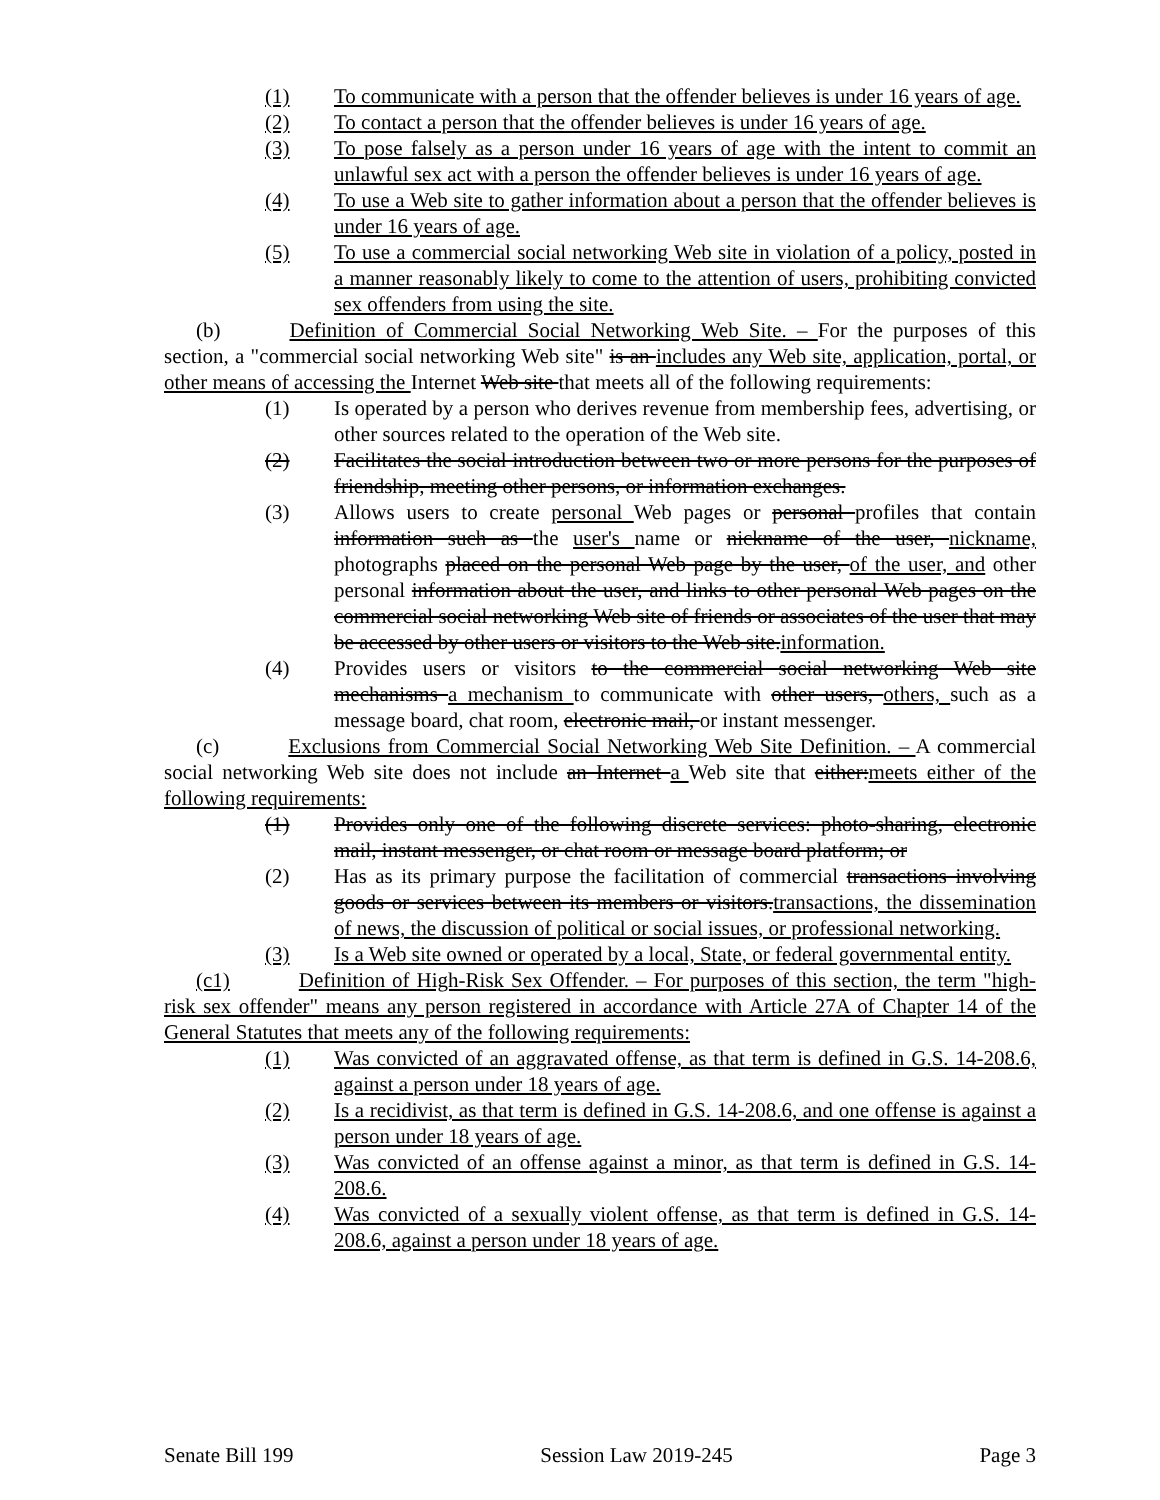(1) To communicate with a person that the offender believes is under 16 years of age.
(2) To contact a person that the offender believes is under 16 years of age.
(3) To pose falsely as a person under 16 years of age with the intent to commit an unlawful sex act with a person the offender believes is under 16 years of age.
(4) To use a Web site to gather information about a person that the offender believes is under 16 years of age.
(5) To use a commercial social networking Web site in violation of a policy, posted in a manner reasonably likely to come to the attention of users, prohibiting convicted sex offenders from using the site.
(b) Definition of Commercial Social Networking Web Site. – For the purposes of this section, a "commercial social networking Web site" is an includes any Web site, application, portal, or other means of accessing the Internet Web site that meets all of the following requirements:
(1) Is operated by a person who derives revenue from membership fees, advertising, or other sources related to the operation of the Web site.
(2) Facilitates the social introduction between two or more persons for the purposes of friendship, meeting other persons, or information exchanges.
(3) Allows users to create personal Web pages or personal profiles that contain information such as the user's name or nickname of the user, nickname, photographs placed on the personal Web page by the user, of the user, and other personal information about the user, and links to other personal Web pages on the commercial social networking Web site of friends or associates of the user that may be accessed by other users or visitors to the Web site.information.
(4) Provides users or visitors to the commercial social networking Web site mechanisms a mechanism to communicate with other users, others, such as a message board, chat room, electronic mail, or instant messenger.
(c) Exclusions from Commercial Social Networking Web Site Definition. – A commercial social networking Web site does not include an Internet a Web site that either:meets either of the following requirements:
(1) Provides only one of the following discrete services: photo-sharing, electronic mail, instant messenger, or chat room or message board platform; or
(2) Has as its primary purpose the facilitation of commercial transactions involving goods or services between its members or visitors.transactions, the dissemination of news, the discussion of political or social issues, or professional networking.
(3) Is a Web site owned or operated by a local, State, or federal governmental entity.
(c1) Definition of High-Risk Sex Offender. – For purposes of this section, the term "high-risk sex offender" means any person registered in accordance with Article 27A of Chapter 14 of the General Statutes that meets any of the following requirements:
(1) Was convicted of an aggravated offense, as that term is defined in G.S. 14-208.6, against a person under 18 years of age.
(2) Is a recidivist, as that term is defined in G.S. 14-208.6, and one offense is against a person under 18 years of age.
(3) Was convicted of an offense against a minor, as that term is defined in G.S. 14-208.6.
(4) Was convicted of a sexually violent offense, as that term is defined in G.S. 14-208.6, against a person under 18 years of age.
Senate Bill 199 Session Law 2019-245 Page 3